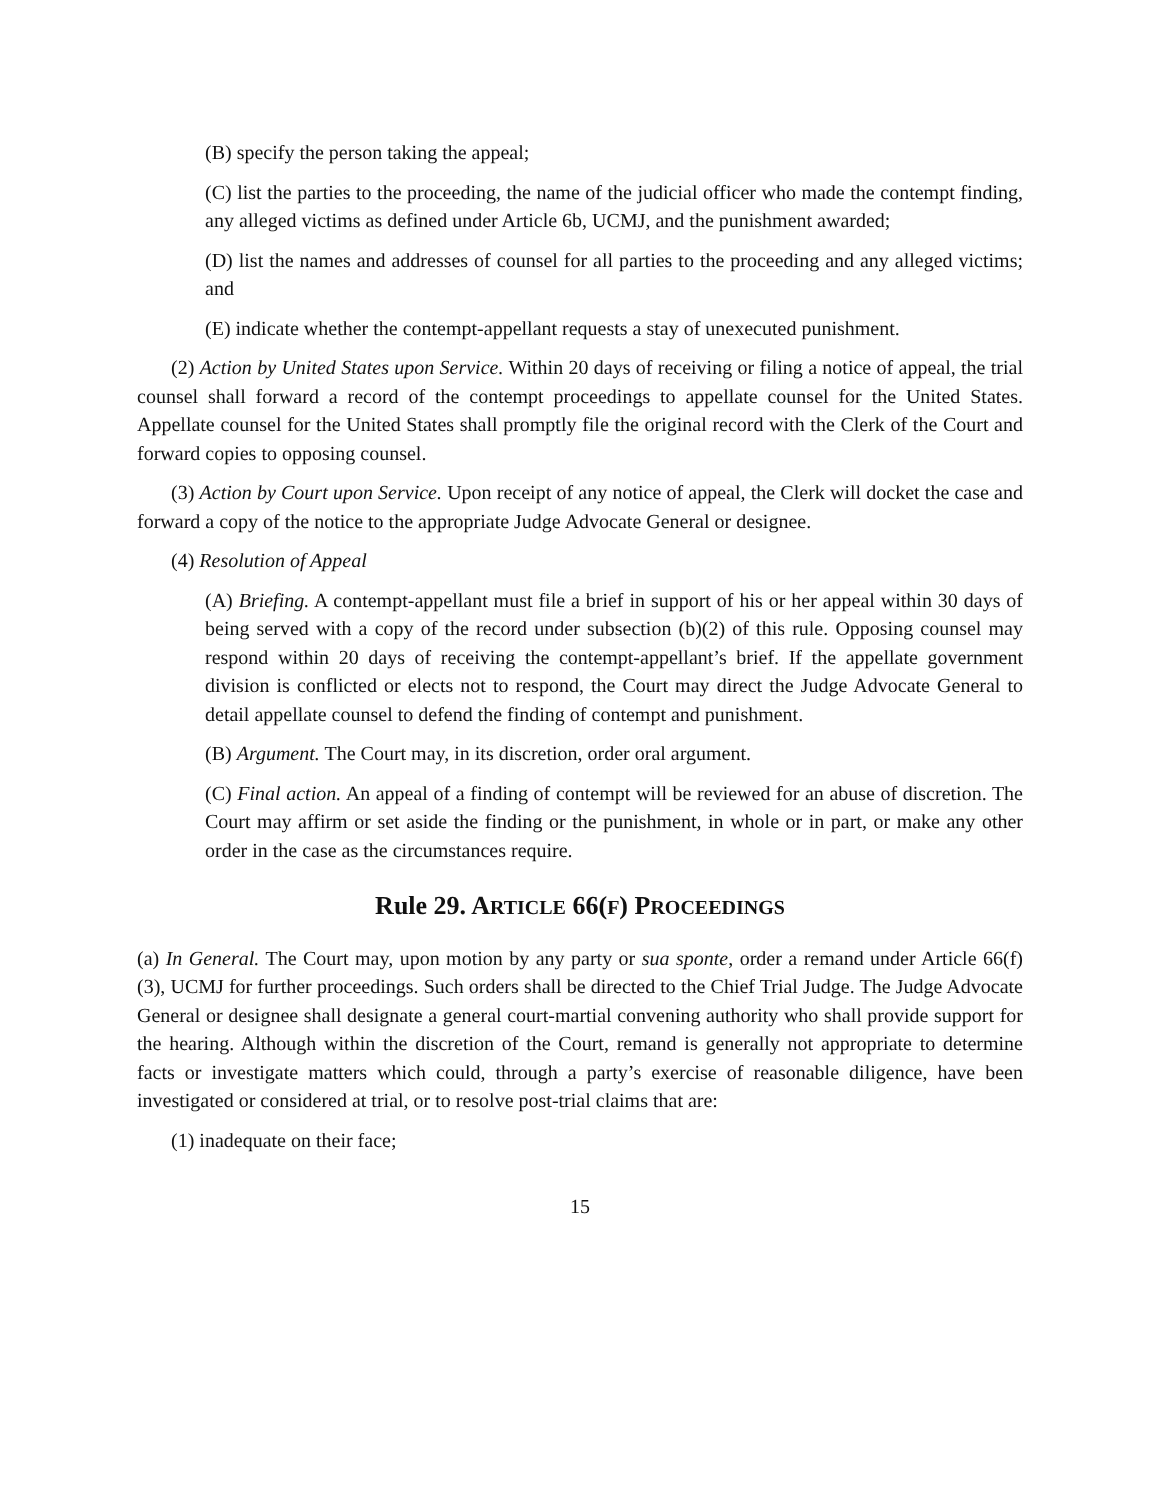(B) specify the person taking the appeal;
(C) list the parties to the proceeding, the name of the judicial officer who made the contempt finding, any alleged victims as defined under Article 6b, UCMJ, and the punishment awarded;
(D) list the names and addresses of counsel for all parties to the proceeding and any alleged victims; and
(E) indicate whether the contempt-appellant requests a stay of unexecuted punishment.
(2) Action by United States upon Service. Within 20 days of receiving or filing a notice of appeal, the trial counsel shall forward a record of the contempt proceedings to appellate counsel for the United States. Appellate counsel for the United States shall promptly file the original record with the Clerk of the Court and forward copies to opposing counsel.
(3) Action by Court upon Service. Upon receipt of any notice of appeal, the Clerk will docket the case and forward a copy of the notice to the appropriate Judge Advocate General or designee.
(4) Resolution of Appeal
(A) Briefing. A contempt-appellant must file a brief in support of his or her appeal within 30 days of being served with a copy of the record under subsection (b)(2) of this rule. Opposing counsel may respond within 20 days of receiving the contempt-appellant’s brief. If the appellate government division is conflicted or elects not to respond, the Court may direct the Judge Advocate General to detail appellate counsel to defend the finding of contempt and punishment.
(B) Argument. The Court may, in its discretion, order oral argument.
(C) Final action. An appeal of a finding of contempt will be reviewed for an abuse of discretion. The Court may affirm or set aside the finding or the punishment, in whole or in part, or make any other order in the case as the circumstances require.
Rule 29. ARTICLE 66(F) PROCEEDINGS
(a) In General. The Court may, upon motion by any party or sua sponte, order a remand under Article 66(f)(3), UCMJ for further proceedings. Such orders shall be directed to the Chief Trial Judge. The Judge Advocate General or designee shall designate a general court-martial convening authority who shall provide support for the hearing. Although within the discretion of the Court, remand is generally not appropriate to determine facts or investigate matters which could, through a party’s exercise of reasonable diligence, have been investigated or considered at trial, or to resolve post-trial claims that are:
(1) inadequate on their face;
15